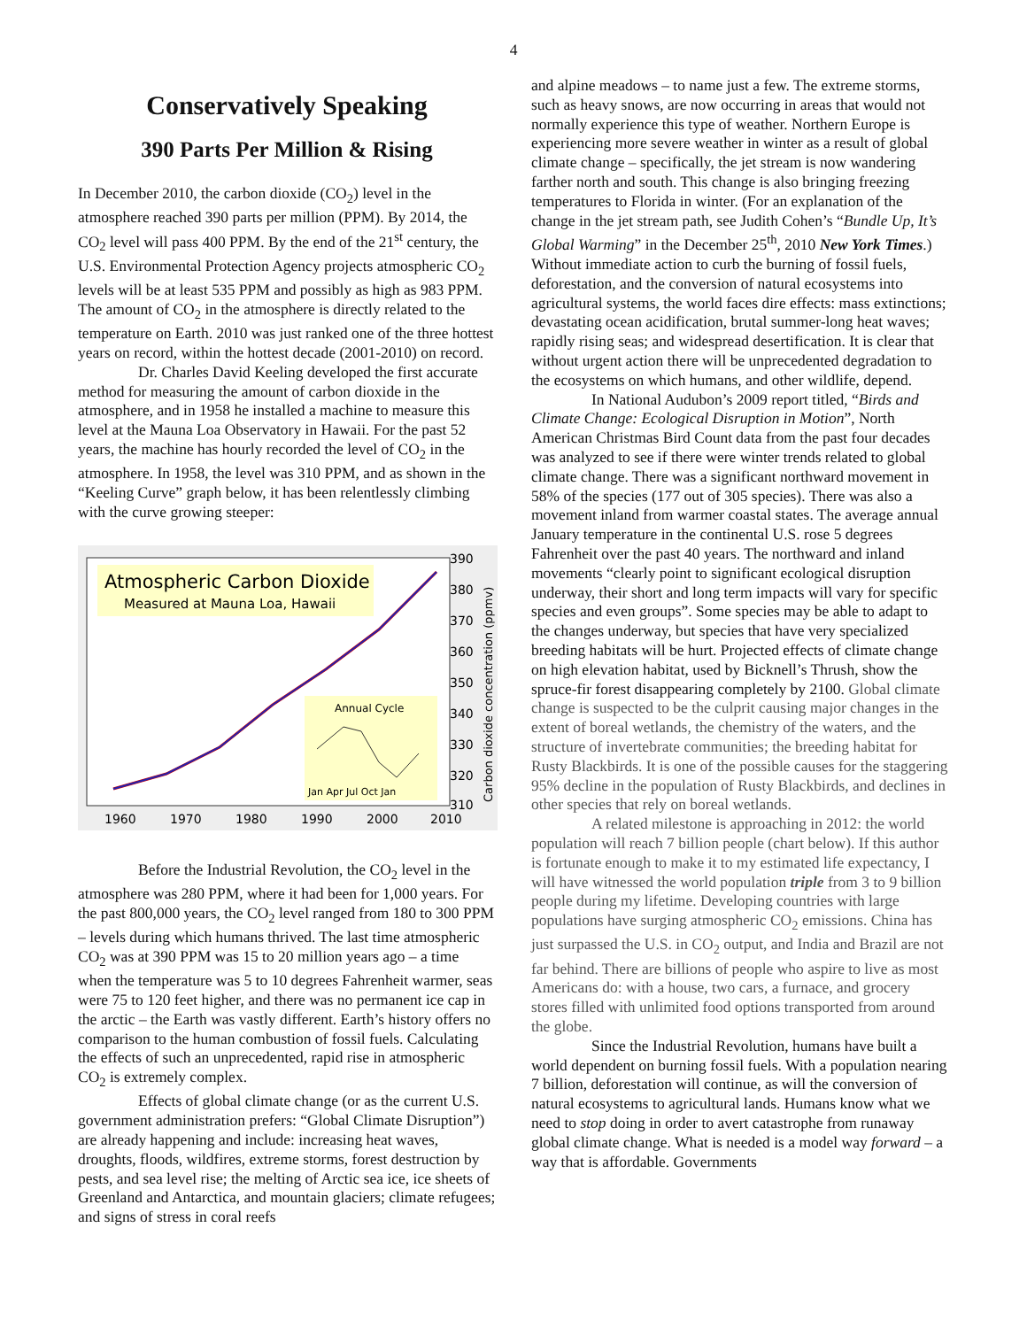4
Conservatively Speaking
390 Parts Per Million & Rising
In December 2010, the carbon dioxide (CO<sub>2</sub>) level in the atmosphere reached 390 parts per million (PPM). By 2014, the CO<sub>2</sub> level will pass 400 PPM. By the end of the 21<sup>st</sup> century, the U.S. Environmental Protection Agency projects atmospheric CO<sub>2</sub> levels will be at least 535 PPM and possibly as high as 983 PPM. The amount of CO<sub>2</sub> in the atmosphere is directly related to the temperature on Earth. 2010 was just ranked one of the three hottest years on record, within the hottest decade (2001-2010) on record.
Dr. Charles David Keeling developed the first accurate method for measuring the amount of carbon dioxide in the atmosphere, and in 1958 he installed a machine to measure this level at the Mauna Loa Observatory in Hawaii. For the past 52 years, the machine has hourly recorded the level of CO<sub>2</sub> in the atmosphere. In 1958, the level was 310 PPM, and as shown in the “Keeling Curve” graph below, it has been relentlessly climbing with the curve growing steeper:
Atmospheric Carbon Dioxide
Measured at Mauna Loa, Hawaii
Annual Cycle
Jan Apr Jul Oct Jan
390
380
370
360
350
340
330
320
310
1960
1970
1980
1990
2000
2010
Carbon dioxide concentration (ppmv)
Before the Industrial Revolution, the CO<sub>2</sub> level in the atmosphere was 280 PPM, where it had been for 1,000 years. For the past 800,000 years, the CO<sub>2</sub> level ranged from 180 to 300 PPM – levels during which humans thrived. The last time atmospheric CO<sub>2</sub> was at 390 PPM was 15 to 20 million years ago – a time when the temperature was 5 to 10 degrees Fahrenheit warmer, seas were 75 to 120 feet higher, and there was no permanent ice cap in the arctic – the Earth was vastly different. Earth’s history offers no comparison to the human combustion of fossil fuels. Calculating the effects of such an unprecedented, rapid rise in atmospheric CO<sub>2</sub> is extremely complex.
Effects of global climate change (or as the current U.S. government administration prefers: “Global Climate Disruption”) are already happening and include: increasing heat waves, droughts, floods, wildfires, extreme storms, forest destruction by pests, and sea level rise; the melting of Arctic sea ice, ice sheets of Greenland and Antarctica, and mountain glaciers; climate refugees; and signs of stress in coral reefs
and alpine meadows – to name just a few. The extreme storms, such as heavy snows, are now occurring in areas that would not normally experience this type of weather. Northern Europe is experiencing more severe weather in winter as a result of global climate change – specifically, the jet stream is now wandering farther north and south. This change is also bringing freezing temperatures to Florida in winter. (For an explanation of the change in the jet stream path, see Judith Cohen’s “Bundle Up, It’s Global Warming” in the December 25<sup>th</sup>, 2010 New York Times.) Without immediate action to curb the burning of fossil fuels, deforestation, and the conversion of natural ecosystems into agricultural systems, the world faces dire effects: mass extinctions; devastating ocean acidification, brutal summer-long heat waves; rapidly rising seas; and widespread desertification. It is clear that without urgent action there will be unprecedented degradation to the ecosystems on which humans, and other wildlife, depend.
In National Audubon’s 2009 report titled, “Birds and Climate Change: Ecological Disruption in Motion”, North American Christmas Bird Count data from the past four decades was analyzed to see if there were winter trends related to global climate change. There was a significant northward movement in 58% of the species (177 out of 305 species). There was also a movement inland from warmer coastal states. The average annual January temperature in the continental U.S. rose 5 degrees Fahrenheit over the past 40 years. The northward and inland movements “clearly point to significant ecological disruption underway, their short and long term impacts will vary for specific species and even groups”. Some species may be able to adapt to the changes underway, but species that have very specialized breeding habitats will be hurt. Projected effects of climate change on high elevation habitat, used by Bicknell’s Thrush, show the spruce-fir forest disappearing completely by 2100. Global climate change is suspected to be the culprit causing major changes in the extent of boreal wetlands, the chemistry of the waters, and the structure of invertebrate communities; the breeding habitat for Rusty Blackbirds. It is one of the possible causes for the staggering 95% decline in the population of Rusty Blackbirds, and declines in other species that rely on boreal wetlands.
A related milestone is approaching in 2012: the world population will reach 7 billion people (chart below). If this author is fortunate enough to make it to my estimated life expectancy, I will have witnessed the world population triple from 3 to 9 billion people during my lifetime. Developing countries with large populations have surging atmospheric CO<sub>2</sub> emissions. China has just surpassed the U.S. in CO<sub>2</sub> output, and India and Brazil are not far behind. There are billions of people who aspire to live as most Americans do: with a house, two cars, a furnace, and grocery stores filled with unlimited food options transported from around the globe.
Since the Industrial Revolution, humans have built a world dependent on burning fossil fuels. With a population nearing 7 billion, deforestation will continue, as will the conversion of natural ecosystems to agricultural lands. Humans know what we need to stop doing in order to avert catastrophe from runaway global climate change. What is needed is a model way forward – a way that is affordable. Governments